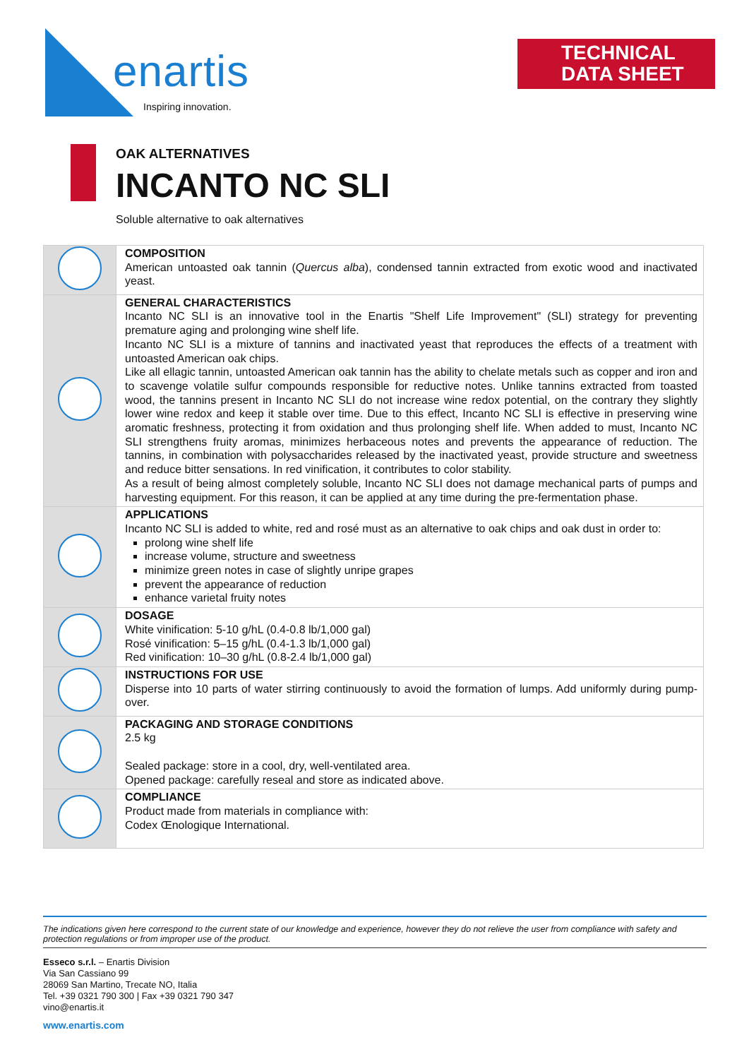enartis
Inspiring innovation.
TECHNICAL
DATA SHEET
OAK ALTERNATIVES
INCANTO NC SLI
Soluble alternative to oak alternatives
| | COMPOSITION American untoasted oak tannin ( Quercus alba ), condensed tannin extracted from exotic wood and inactivated yeast. |
| | GENERAL CHARACTERISTICS Incanto NC SLI is an innovative tool in the Enartis "Shelf Life Improvement" (SLI) strategy for preventing premature aging and prolonging wine shelf life. Incanto NC SLI is a mixture of tannins and inactivated yeast that reproduces the effects of a treatment with untoasted American oak chips. Like all ellagic tannin, untoasted American oak tannin has the ability to chelate metals such as copper and iron and to scavenge volatile sulfur compounds responsible for reductive notes. Unlike tannins extracted from toasted wood, the tannins present in Incanto NC SLI do not increase wine redox potential, on the contrary they slightly lower wine redox and keep it stable over time. Due to this effect, Incanto NC SLI is effective in preserving wine aromatic freshness, protecting it from oxidation and thus prolonging shelf life. When added to must, Incanto NC SLI strengthens fruity aromas, minimizes herbaceous notes and prevents the appearance of reduction. The tannins, in combination with polysaccharides released by the inactivated yeast, provide structure and sweetness and reduce bitter sensations. In red vinification, it contributes to color stability. As a result of being almost completely soluble, Incanto NC SLI does not damage mechanical parts of pumps and harvesting equipment. For this reason, it can be applied at any time during the pre-fermentation phase. |
| | APPLICATIONS Incanto NC SLI is added to white, red and rosé must as an alternative to oak chips and oak dust in order to: prolong wine shelf life increase volume, structure and sweetness minimize green notes in case of slightly unripe grapes prevent the appearance of reduction enhance varietal fruity notes |
| | DOSAGE White vinification: 5-10 g/hL (0.4-0.8 lb/1,000 gal) Rosé vinification: 5–15 g/hL (0.4-1.3 lb/1,000 gal) Red vinification: 10–30 g/hL (0.8-2.4 lb/1,000 gal) |
| | INSTRUCTIONS FOR USE Disperse into 10 parts of water stirring continuously to avoid the formation of lumps. Add uniformly during pump-over. |
| | PACKAGING AND STORAGE CONDITIONS 2.5 kg Sealed package: store in a cool, dry, well-ventilated area. Opened package: carefully reseal and store as indicated above. |
| | COMPLIANCE Product made from materials in compliance with: Codex Œnologique International. |
The indications given here correspond to the current state of our knowledge and experience, however they do not relieve the user from compliance with safety and protection regulations or from improper use of the product.
Esseco s.r.l. – Enartis Division
Via San Cassiano 99
28069 San Martino, Trecate NO, Italia
Tel. +39 0321 790 300 | Fax +39 0321 790 347
vino@enartis.it
www.enartis.com